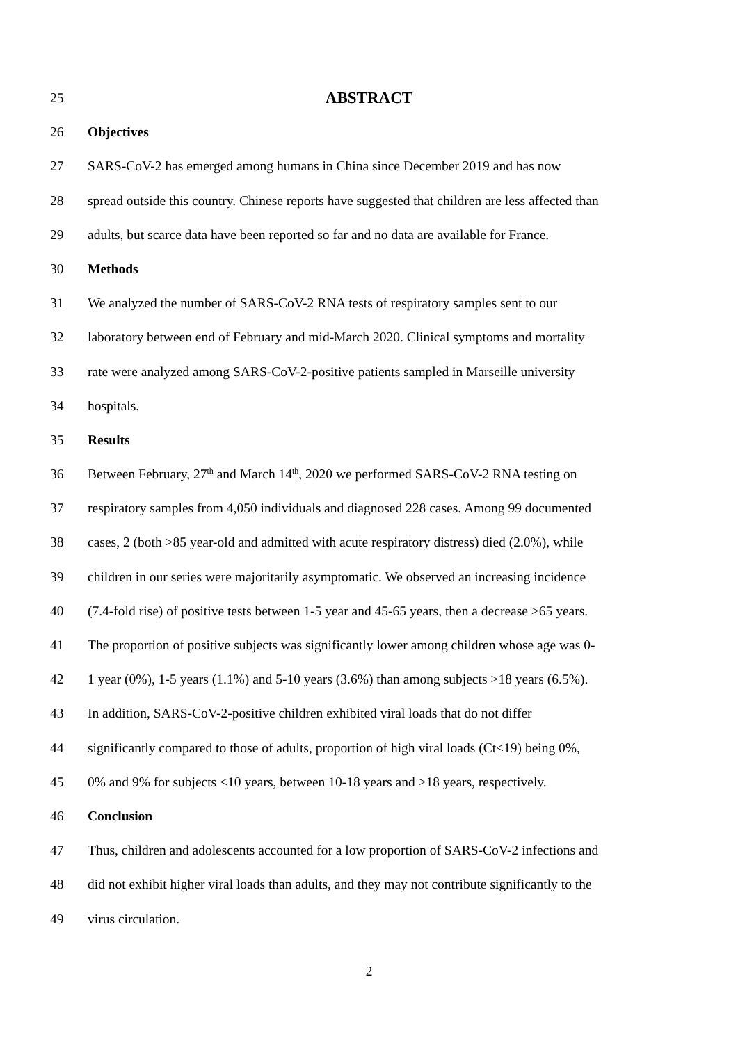25 ABSTRACT
26 Objectives
27 SARS-CoV-2 has emerged among humans in China since December 2019 and has now
28 spread outside this country. Chinese reports have suggested that children are less affected than
29 adults, but scarce data have been reported so far and no data are available for France.
30 Methods
31 We analyzed the number of SARS-CoV-2 RNA tests of respiratory samples sent to our
32 laboratory between end of February and mid-March 2020. Clinical symptoms and mortality
33 rate were analyzed among SARS-CoV-2-positive patients sampled in Marseille university
34 hospitals.
35 Results
36 Between February, 27<sup>th</sup> and March 14<sup>th</sup>, 2020 we performed SARS-CoV-2 RNA testing on
37 respiratory samples from 4,050 individuals and diagnosed 228 cases. Among 99 documented
38 cases, 2 (both >85 year-old and admitted with acute respiratory distress) died (2.0%), while
39 children in our series were majoritarily asymptomatic. We observed an increasing incidence
40 (7.4-fold rise) of positive tests between 1-5 year and 45-65 years, then a decrease >65 years.
41 The proportion of positive subjects was significantly lower among children whose age was 0-
42 1 year (0%), 1-5 years (1.1%) and 5-10 years (3.6%) than among subjects >18 years (6.5%).
43 In addition, SARS-CoV-2-positive children exhibited viral loads that do not differ
44 significantly compared to those of adults, proportion of high viral loads (Ct<19) being 0%,
45 0% and 9% for subjects <10 years, between 10-18 years and >18 years, respectively.
46 Conclusion
47 Thus, children and adolescents accounted for a low proportion of SARS-CoV-2 infections and
48 did not exhibit higher viral loads than adults, and they may not contribute significantly to the
49 virus circulation.
2